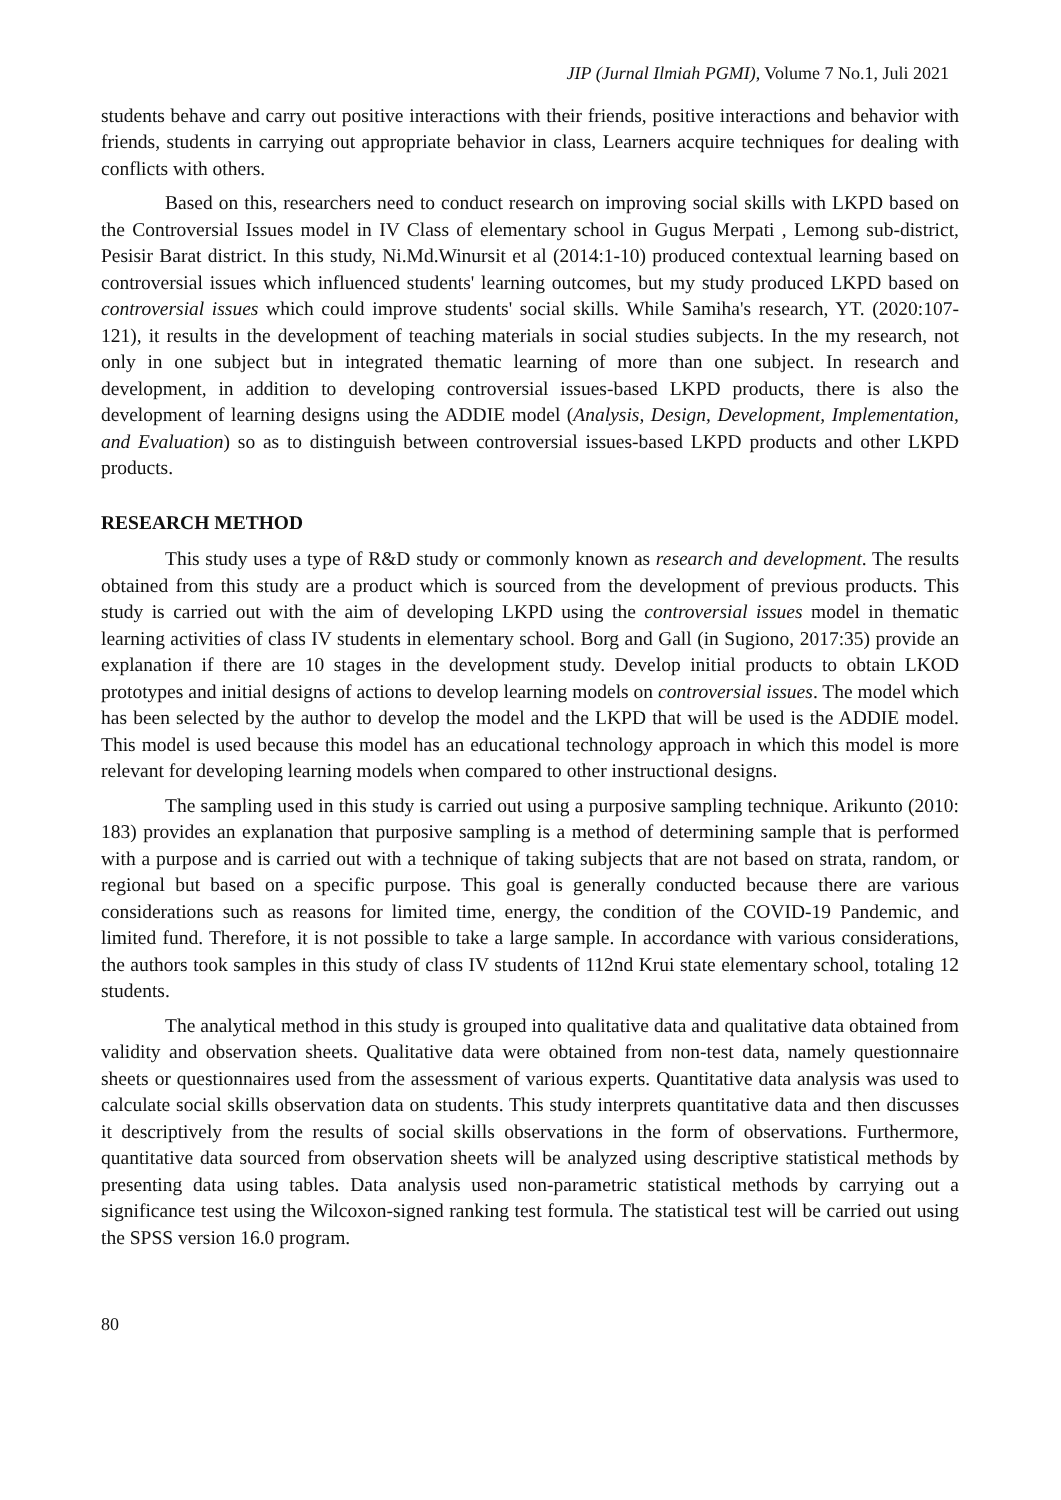JIP (Jurnal Ilmiah PGMI), Volume 7 No.1, Juli 2021
students behave and carry out positive interactions with their friends, positive interactions and behavior with friends, students in carrying out appropriate behavior in class, Learners acquire techniques for dealing with conflicts with others.
Based on this, researchers need to conduct research on improving social skills with LKPD based on the Controversial Issues model in IV Class of elementary school in Gugus Merpati , Lemong sub-district, Pesisir Barat district. In this study, Ni.Md.Winursit et al (2014:1-10) produced contextual learning based on controversial issues which influenced students' learning outcomes, but my study produced LKPD based on controversial issues which could improve students' social skills. While Samiha's research, YT. (2020:107-121), it results in the development of teaching materials in social studies subjects. In the my research, not only in one subject but in integrated thematic learning of more than one subject. In research and development, in addition to developing controversial issues-based LKPD products, there is also the development of learning designs using the ADDIE model (Analysis, Design, Development, Implementation, and Evaluation) so as to distinguish between controversial issues-based LKPD products and other LKPD products.
RESEARCH METHOD
This study uses a type of R&D study or commonly known as research and development. The results obtained from this study are a product which is sourced from the development of previous products. This study is carried out with the aim of developing LKPD using the controversial issues model in thematic learning activities of class IV students in elementary school. Borg and Gall (in Sugiono, 2017:35) provide an explanation if there are 10 stages in the development study. Develop initial products to obtain LKOD prototypes and initial designs of actions to develop learning models on controversial issues. The model which has been selected by the author to develop the model and the LKPD that will be used is the ADDIE model. This model is used because this model has an educational technology approach in which this model is more relevant for developing learning models when compared to other instructional designs.
The sampling used in this study is carried out using a purposive sampling technique. Arikunto (2010: 183) provides an explanation that purposive sampling is a method of determining sample that is performed with a purpose and is carried out with a technique of taking subjects that are not based on strata, random, or regional but based on a specific purpose. This goal is generally conducted because there are various considerations such as reasons for limited time, energy, the condition of the COVID-19 Pandemic, and limited fund. Therefore, it is not possible to take a large sample. In accordance with various considerations, the authors took samples in this study of class IV students of 112nd Krui state elementary school, totaling 12 students.
The analytical method in this study is grouped into qualitative data and qualitative data obtained from validity and observation sheets. Qualitative data were obtained from non-test data, namely questionnaire sheets or questionnaires used from the assessment of various experts. Quantitative data analysis was used to calculate social skills observation data on students. This study interprets quantitative data and then discusses it descriptively from the results of social skills observations in the form of observations. Furthermore, quantitative data sourced from observation sheets will be analyzed using descriptive statistical methods by presenting data using tables. Data analysis used non-parametric statistical methods by carrying out a significance test using the Wilcoxon-signed ranking test formula. The statistical test will be carried out using the SPSS version 16.0 program.
80